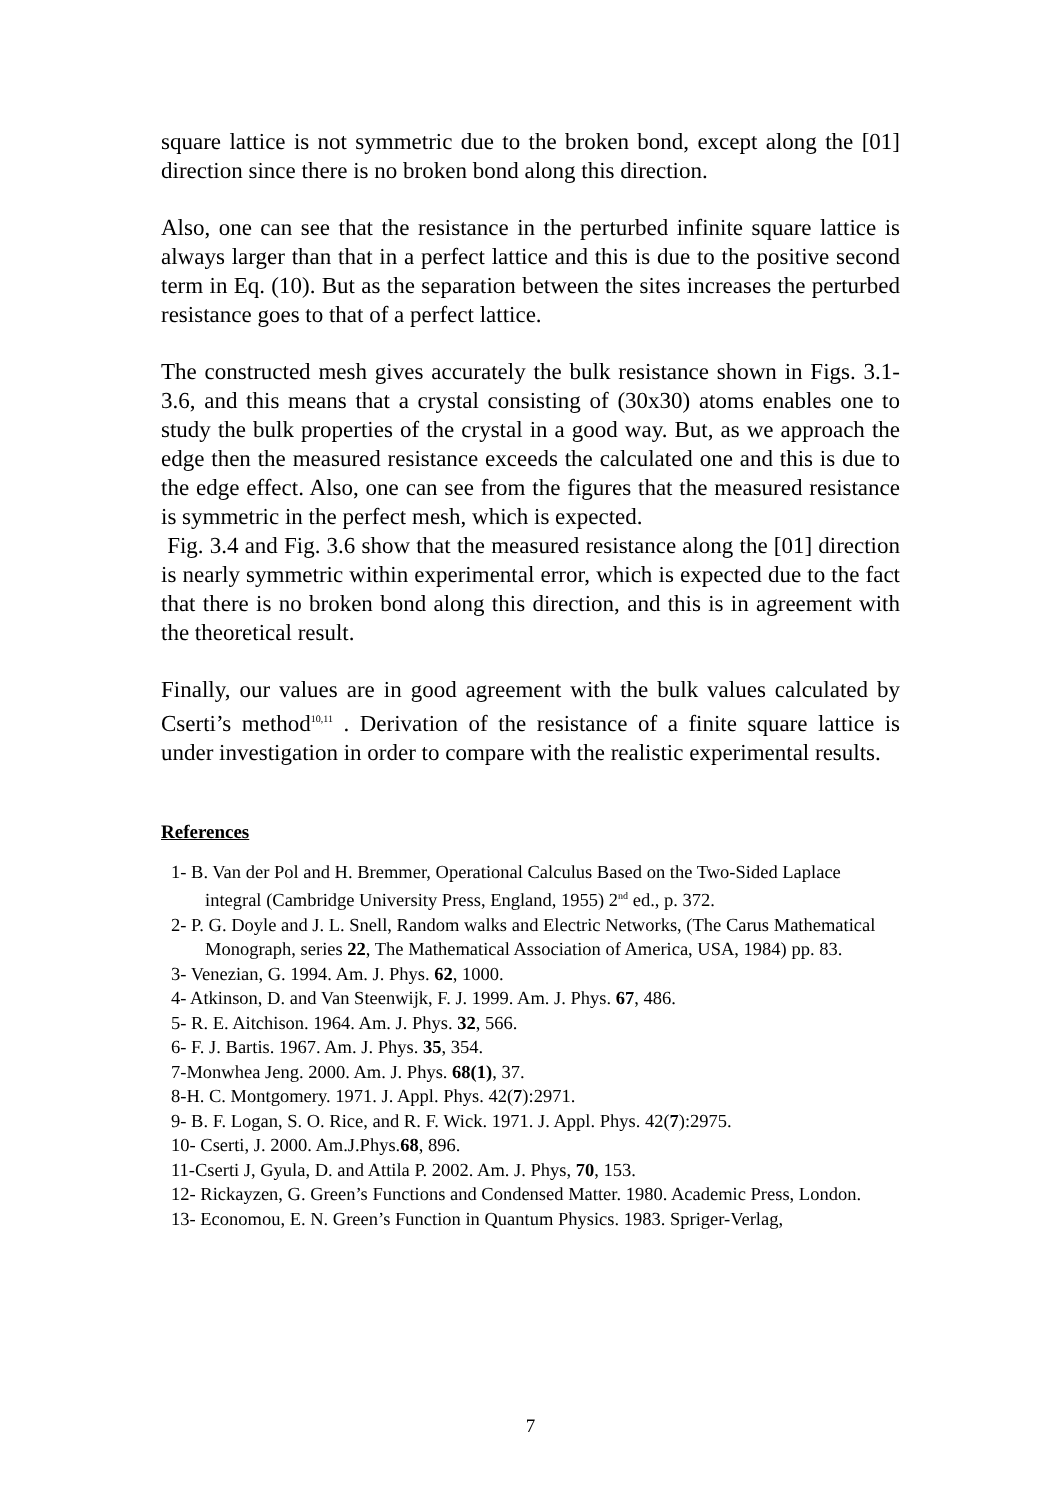square lattice is not symmetric due to the broken bond, except along the [01] direction since there is no broken bond along this direction.
Also, one can see that the resistance in the perturbed infinite square lattice is always larger than that in a perfect lattice and this is due to the positive second term in Eq. (10). But as the separation between the sites increases the perturbed resistance goes to that of a perfect lattice.
The constructed mesh gives accurately the bulk resistance shown in Figs. 3.1-3.6, and this means that a crystal consisting of (30x30) atoms enables one to study the bulk properties of the crystal in a good way. But, as we approach the edge then the measured resistance exceeds the calculated one and this is due to the edge effect. Also, one can see from the figures that the measured resistance is symmetric in the perfect mesh, which is expected.
Fig. 3.4 and Fig. 3.6 show that the measured resistance along the [01] direction is nearly symmetric within experimental error, which is expected due to the fact that there is no broken bond along this direction, and this is in agreement with the theoretical result.
Finally, our values are in good agreement with the bulk values calculated by Cserti’s method<sup>10,11</sup> . Derivation of the resistance of a finite square lattice is under investigation in order to compare with the realistic experimental results.
References
1- B. Van der Pol and H. Bremmer, Operational Calculus Based on the Two-Sided Laplace integral (Cambridge University Press, England, 1955) 2<sup>nd</sup> ed., p. 372.
2- P. G. Doyle and J. L. Snell, Random walks and Electric Networks, (The Carus Mathematical Monograph, series 22, The Mathematical Association of America, USA, 1984) pp. 83.
3- Venezian, G. 1994. Am. J. Phys. 62, 1000.
4- Atkinson, D. and Van Steenwijk, F. J. 1999. Am. J. Phys. 67, 486.
5- R. E. Aitchison. 1964. Am. J. Phys. 32, 566.
6- F. J. Bartis. 1967. Am. J. Phys. 35, 354.
7-Monwhea Jeng. 2000. Am. J. Phys. 68(1), 37.
8-H. C. Montgomery. 1971. J. Appl. Phys. 42(7):2971.
9- B. F. Logan, S. O. Rice, and R. F. Wick. 1971. J. Appl. Phys. 42(7):2975.
10- Cserti, J. 2000. Am.J.Phys.68, 896.
11-Cserti J, Gyula, D. and Attila P. 2002. Am. J. Phys, 70, 153.
12- Rickayzen, G. Green’s Functions and Condensed Matter. 1980. Academic Press, London.
13- Economou, E. N. Green’s Function in Quantum Physics. 1983. Spriger-Verlag,
7